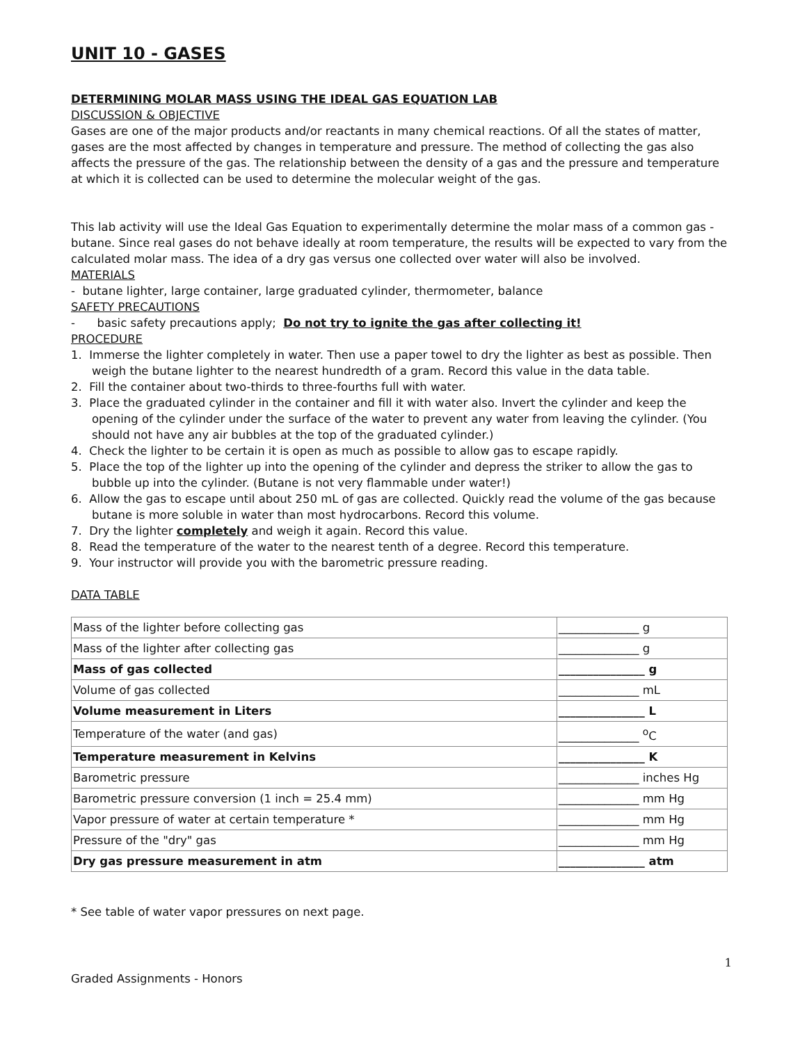UNIT 10 - GASES
DETERMINING MOLAR MASS USING THE IDEAL GAS EQUATION LAB
DISCUSSION & OBJECTIVE
Gases are one of the major products and/or reactants in many chemical reactions. Of all the states of matter, gases are the most affected by changes in temperature and pressure. The method of collecting the gas also affects the pressure of the gas. The relationship between the density of a gas and the pressure and temperature at which it is collected can be used to determine the molecular weight of the gas.
This lab activity will use the Ideal Gas Equation to experimentally determine the molar mass of a common gas - butane. Since real gases do not behave ideally at room temperature, the results will be expected to vary from the calculated molar mass. The idea of a dry gas versus one collected over water will also be involved.
MATERIALS
- butane lighter, large container, large graduated cylinder, thermometer, balance
SAFETY PRECAUTIONS
- basic safety precautions apply; Do not try to ignite the gas after collecting it!
PROCEDURE
1. Immerse the lighter completely in water. Then use a paper towel to dry the lighter as best as possible. Then weigh the butane lighter to the nearest hundredth of a gram. Record this value in the data table.
2. Fill the container about two-thirds to three-fourths full with water.
3. Place the graduated cylinder in the container and fill it with water also. Invert the cylinder and keep the opening of the cylinder under the surface of the water to prevent any water from leaving the cylinder. (You should not have any air bubbles at the top of the graduated cylinder.)
4. Check the lighter to be certain it is open as much as possible to allow gas to escape rapidly.
5. Place the top of the lighter up into the opening of the cylinder and depress the striker to allow the gas to bubble up into the cylinder. (Butane is not very flammable under water!)
6. Allow the gas to escape until about 250 mL of gas are collected. Quickly read the volume of the gas because butane is more soluble in water than most hydrocarbons. Record this volume.
7. Dry the lighter completely and weigh it again. Record this value.
8. Read the temperature of the water to the nearest tenth of a degree. Record this temperature.
9. Your instructor will provide you with the barometric pressure reading.
DATA TABLE
| Mass of the lighter before collecting gas | ______________ g |
| Mass of the lighter after collecting gas | ______________ g |
| Mass of gas collected | _______________ g |
| Volume of gas collected | ______________ mL |
| Volume measurement in Liters | _______________ L |
| Temperature of the water (and gas) | ______________ <sup>o</sup>C |
| Temperature measurement in Kelvins | _______________ K |
| Barometric pressure | ______________ inches Hg |
| Barometric pressure conversion (1 inch = 25.4 mm) | ______________ mm Hg |
| Vapor pressure of water at certain temperature * | ______________ mm Hg |
| Pressure of the "dry" gas | ______________ mm Hg |
| Dry gas pressure measurement in atm | _______________ atm |
* See table of water vapor pressures on next page.
1
Graded Assignments - Honors